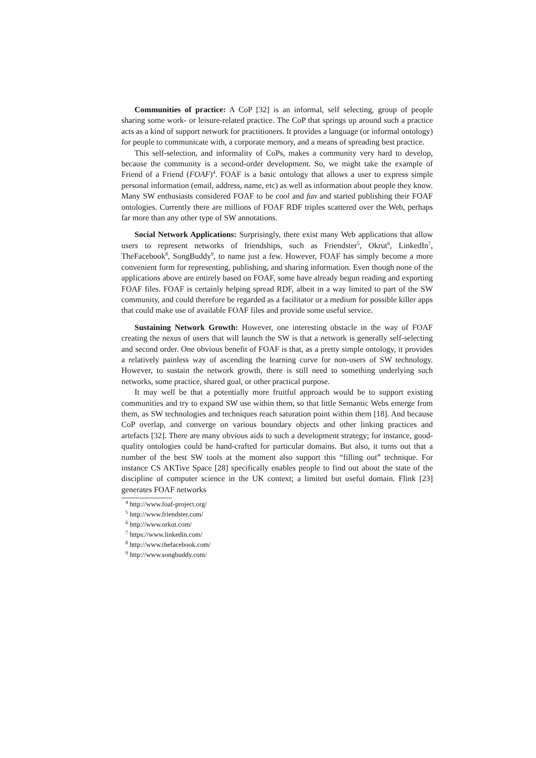Communities of practice: A CoP [32] is an informal, self selecting, group of people sharing some work- or leisure-related practice. The CoP that springs up around such a practice acts as a kind of support network for practitioners. It provides a language (or informal ontology) for people to communicate with, a corporate memory, and a means of spreading best practice.
This self-selection, and informality of CoPs, makes a community very hard to develop, because the community is a second-order development. So, we might take the example of Friend of a Friend (FOAF)<sup>4</sup>. FOAF is a basic ontology that allows a user to express simple personal information (email, address, name, etc) as well as information about people they know. Many SW enthusiasts considered FOAF to be cool and fun and started publishing their FOAF ontologies. Currently there are millions of FOAF RDF triples scattered over the Web, perhaps far more than any other type of SW annotations.
Social Network Applications: Surprisingly, there exist many Web applications that allow users to represent networks of friendships, such as Friendster<sup>5</sup>, Okrut<sup>6</sup>, LinkedIn<sup>7</sup>, TheFacebook<sup>8</sup>, SongBuddy<sup>9</sup>, to name just a few. However, FOAF has simply become a more convenient form for representing, publishing, and sharing information. Even though none of the applications above are entirely based on FOAF, some have already begun reading and exporting FOAF files. FOAF is certainly helping spread RDF, albeit in a way limited to part of the SW community, and could therefore be regarded as a facilitator or a medium for possible killer apps that could make use of available FOAF files and provide some useful service.
Sustaining Network Growth: However, one interesting obstacle in the way of FOAF creating the nexus of users that will launch the SW is that a network is generally self-selecting and second order. One obvious benefit of FOAF is that, as a pretty simple ontology, it provides a relatively painless way of ascending the learning curve for non-users of SW technology. However, to sustain the network growth, there is still need to something underlying such networks, some practice, shared goal, or other practical purpose.
It may well be that a potentially more fruitful approach would be to support existing communities and try to expand SW use within them, so that little Semantic Webs emerge from them, as SW technologies and techniques reach saturation point within them [18]. And because CoP overlap, and converge on various boundary objects and other linking practices and artefacts [32]. There are many obvious aids to such a development strategy; for instance, good-quality ontologies could be hand-crafted for particular domains. But also, it turns out that a number of the best SW tools at the moment also support this “filling out” technique. For instance CS AKTive Space [28] specifically enables people to find out about the state of the discipline of computer science in the UK context; a limited but useful domain. Flink [23] generates FOAF networks
<sup>4</sup> http://www.foaf-project.org/
<sup>5</sup> http://www.friendster.com/
<sup>6</sup> http://www.orkut.com/
<sup>7</sup> https://www.linkedin.com/
<sup>8</sup> http://www.thefacebook.com/
<sup>9</sup> http://www.songbuddy.com/